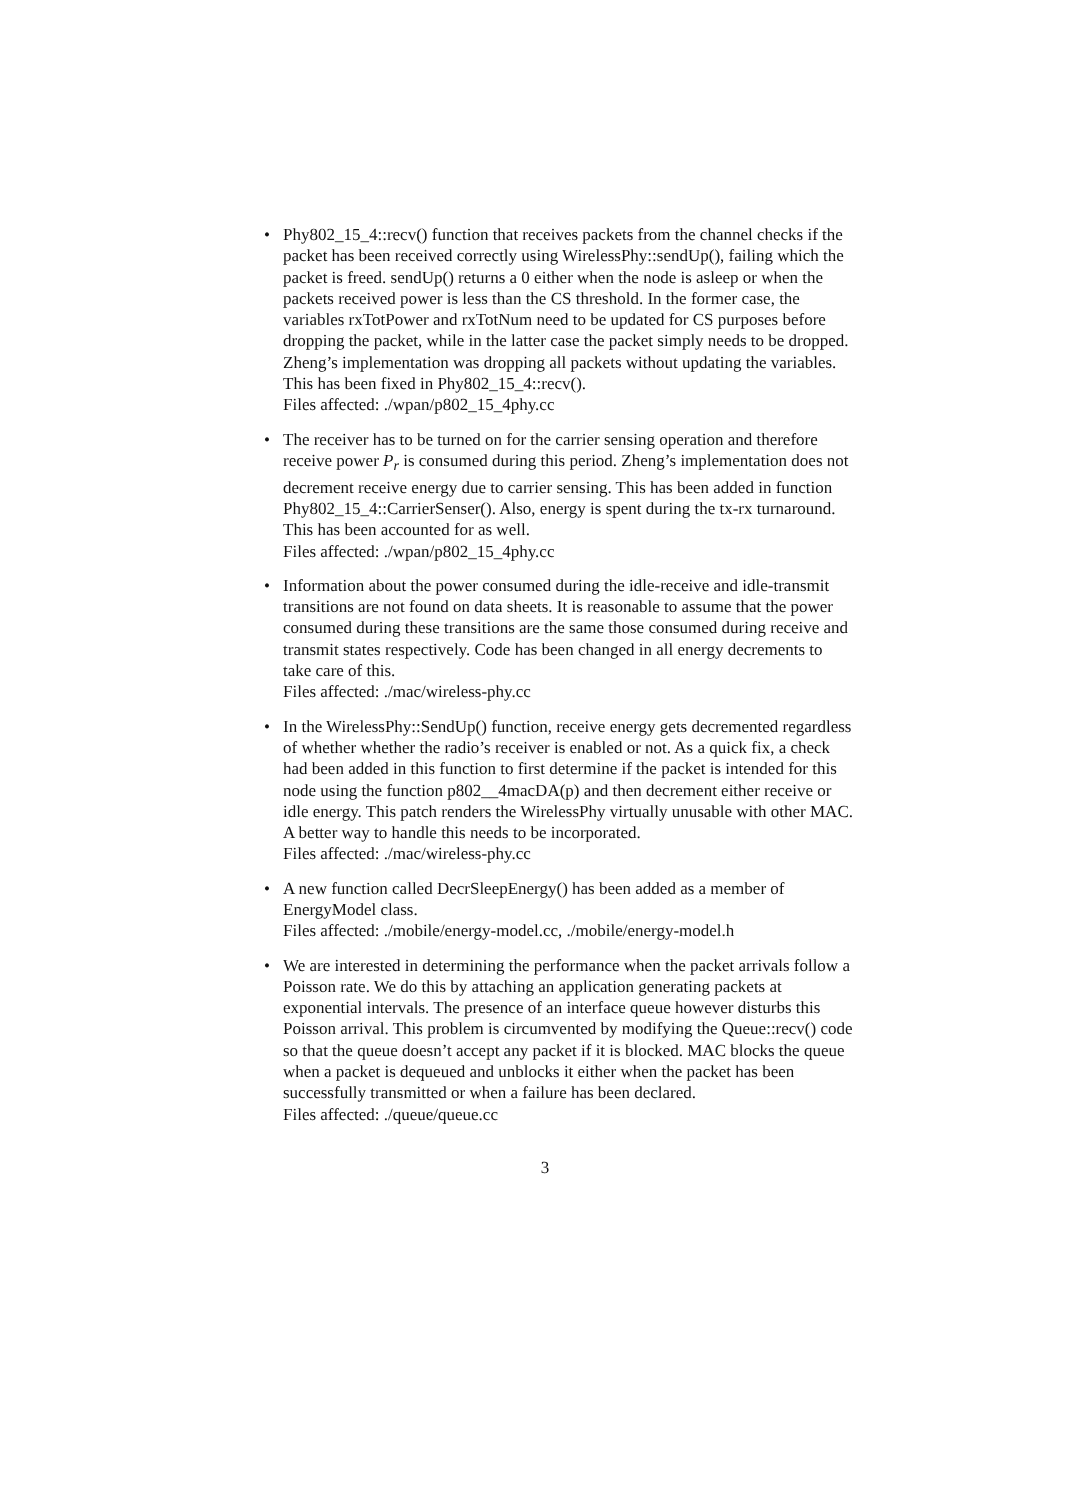• Phy802_15_4::recv() function that receives packets from the channel checks if the packet has been received correctly using WirelessPhy::sendUp(), failing which the packet is freed. sendUp() returns a 0 either when the node is asleep or when the packets received power is less than the CS threshold. In the former case, the variables rxTotPower and rxTotNum need to be updated for CS purposes before dropping the packet, while in the latter case the packet simply needs to be dropped. Zheng’s implementation was dropping all packets without updating the variables. This has been fixed in Phy802_15_4::recv().
Files affected: ./wpan/p802_15_4phy.cc
• The receiver has to be turned on for the carrier sensing operation and therefore receive power P<sub>r</sub> is consumed during this period. Zheng’s implementation does not decrement receive energy due to carrier sensing. This has been added in function Phy802_15_4::CarrierSenser(). Also, energy is spent during the tx-rx turnaround. This has been accounted for as well.
Files affected: ./wpan/p802_15_4phy.cc
• Information about the power consumed during the idle-receive and idle-transmit transitions are not found on data sheets. It is reasonable to assume that the power consumed during these transitions are the same those consumed during receive and transmit states respectively. Code has been changed in all energy decrements to take care of this.
Files affected: ./mac/wireless-phy.cc
• In the WirelessPhy::SendUp() function, receive energy gets decremented regardless of whether whether the radio’s receiver is enabled or not. As a quick fix, a check had been added in this function to first determine if the packet is intended for this node using the function p802__4macDA(p) and then decrement either receive or idle energy. This patch renders the WirelessPhy virtually unusable with other MAC. A better way to handle this needs to be incorporated.
Files affected: ./mac/wireless-phy.cc
• A new function called DecrSleepEnergy() has been added as a member of EnergyModel class.
Files affected: ./mobile/energy-model.cc, ./mobile/energy-model.h
• We are interested in determining the performance when the packet arrivals follow a Poisson rate. We do this by attaching an application generating packets at exponential intervals. The presence of an interface queue however disturbs this Poisson arrival. This problem is circumvented by modifying the Queue::recv() code so that the queue doesn’t accept any packet if it is blocked. MAC blocks the queue when a packet is dequeued and unblocks it either when the packet has been successfully transmitted or when a failure has been declared.
Files affected: ./queue/queue.cc
3